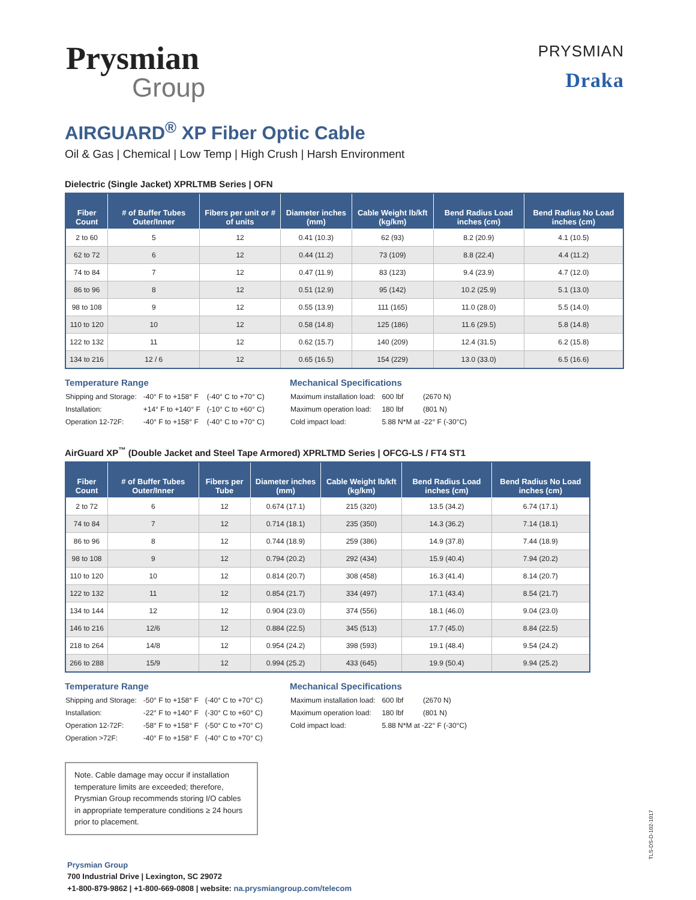Prysmian
Group
PRYSMIAN
Draka
AIRGUARD<sup>®</sup> XP Fiber Optic Cable
Oil & Gas | Chemical | Low Temp | High Crush | Harsh Environment
Dielectric (Single Jacket) XPRLTMB Series | OFN
| Fiber Count | # of Buffer Tubes Outer/Inner | Fibers per unit or # of units | Diameter inches (mm) | Cable Weight lb/kft (kg/km) | Bend Radius Load inches (cm) | Bend Radius No Load inches (cm) |
| --- | --- | --- | --- | --- | --- | --- |
| 2 to 60 | 5 | 12 | 0.41 (10.3) | 62 (93) | 8.2 (20.9) | 4.1 (10.5) |
| 62 to 72 | 6 | 12 | 0.44 (11.2) | 73 (109) | 8.8 (22.4) | 4.4 (11.2) |
| 74 to 84 | 7 | 12 | 0.47 (11.9) | 83 (123) | 9.4 (23.9) | 4.7 (12.0) |
| 86 to 96 | 8 | 12 | 0.51 (12.9) | 95 (142) | 10.2 (25.9) | 5.1 (13.0) |
| 98 to 108 | 9 | 12 | 0.55 (13.9) | 111 (165) | 11.0 (28.0) | 5.5 (14.0) |
| 110 to 120 | 10 | 12 | 0.58 (14.8) | 125 (186) | 11.6 (29.5) | 5.8 (14.8) |
| 122 to 132 | 11 | 12 | 0.62 (15.7) | 140 (209) | 12.4 (31.5) | 6.2 (15.8) |
| 134 to 216 | 12 / 6 | 12 | 0.65 (16.5) | 154 (229) | 13.0 (33.0) | 6.5 (16.6) |
Temperature Range
| Shipping and Storage: | -40° F to +158° F | (-40° C to +70° C) |
| Installation: | +14° F to +140° F | (-10° C to +60° C) |
| Operation 12-72F: | -40° F to +158° F | (-40° C to +70° C) |
Mechanical Specifications
| Maximum installation load: | 600 lbf | (2670 N) |
| Maximum operation load: | 180 lbf | (801 N) |
| Cold impact load: | 5.88 N*M at -22° F (-30°C) | |
AirGuard XP<sup>™</sup> (Double Jacket and Steel Tape Armored) XPRLTMD Series | OFCG-LS / FT4 ST1
| Fiber Count | # of Buffer Tubes Outer/Inner | Fibers per Tube | Diameter inches (mm) | Cable Weight lb/kft (kg/km) | Bend Radius Load inches (cm) | Bend Radius No Load inches (cm) |
| --- | --- | --- | --- | --- | --- | --- |
| 2 to 72 | 6 | 12 | 0.674 (17.1) | 215 (320) | 13.5 (34.2) | 6.74 (17.1) |
| 74 to 84 | 7 | 12 | 0.714 (18.1) | 235 (350) | 14.3 (36.2) | 7.14 (18.1) |
| 86 to 96 | 8 | 12 | 0.744 (18.9) | 259 (386) | 14.9 (37.8) | 7.44 (18.9) |
| 98 to 108 | 9 | 12 | 0.794 (20.2) | 292 (434) | 15.9 (40.4) | 7.94 (20.2) |
| 110 to 120 | 10 | 12 | 0.814 (20.7) | 308 (458) | 16.3 (41.4) | 8.14 (20.7) |
| 122 to 132 | 11 | 12 | 0.854 (21.7) | 334 (497) | 17.1 (43.4) | 8.54 (21.7) |
| 134 to 144 | 12 | 12 | 0.904 (23.0) | 374 (556) | 18.1 (46.0) | 9.04 (23.0) |
| 146 to 216 | 12/6 | 12 | 0.884 (22.5) | 345 (513) | 17.7 (45.0) | 8.84 (22.5) |
| 218 to 264 | 14/8 | 12 | 0.954 (24.2) | 398 (593) | 19.1 (48.4) | 9.54 (24.2) |
| 266 to 288 | 15/9 | 12 | 0.994 (25.2) | 433 (645) | 19.9 (50.4) | 9.94 (25.2) |
Temperature Range
| Shipping and Storage: | -50° F to +158° F | (-40° C to +70° C) |
| Installation: | -22° F to +140° F | (-30° C to +60° C) |
| Operation 12-72F: | -58° F to +158° F | (-50° C to +70° C) |
| Operation >72F: | -40° F to +158° F | (-40° C to +70° C) |
Mechanical Specifications
| Maximum installation load: | 600 lbf | (2670 N) |
| Maximum operation load: | 180 lbf | (801 N) |
| Cold impact load: | 5.88 N*M at -22° F (-30°C) | |
Note. Cable damage may occur if installation temperature limits are exceeded; therefore, Prysmian Group recommends storing I/O cables in appropriate temperature conditions ≥ 24 hours prior to placement.
Prysmian Group
700 Industrial Drive | Lexington, SC 29072
+1-800-879-9862 | +1-800-669-0808 | website: na.prysmiangroup.com/telecom
TLS-DS-D-102-1017